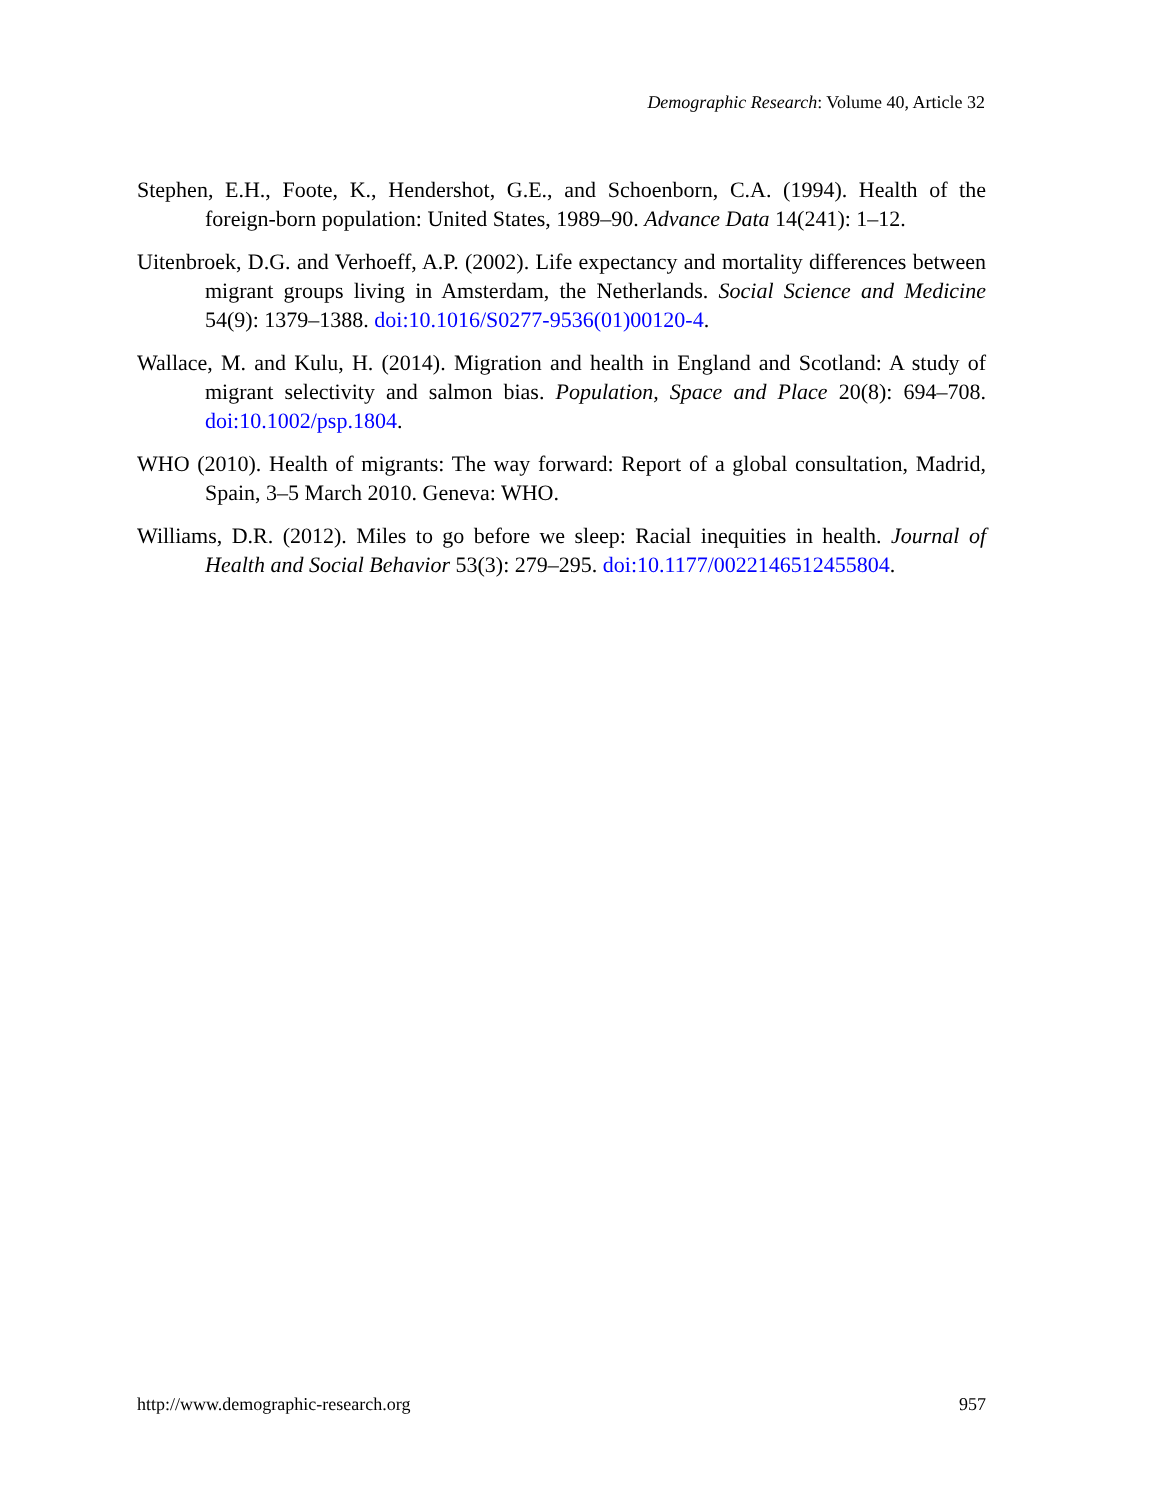Demographic Research: Volume 40, Article 32
Stephen, E.H., Foote, K., Hendershot, G.E., and Schoenborn, C.A. (1994). Health of the foreign-born population: United States, 1989–90. Advance Data 14(241): 1–12.
Uitenbroek, D.G. and Verhoeff, A.P. (2002). Life expectancy and mortality differences between migrant groups living in Amsterdam, the Netherlands. Social Science and Medicine 54(9): 1379–1388. doi:10.1016/S0277-9536(01)00120-4.
Wallace, M. and Kulu, H. (2014). Migration and health in England and Scotland: A study of migrant selectivity and salmon bias. Population, Space and Place 20(8): 694–708. doi:10.1002/psp.1804.
WHO (2010). Health of migrants: The way forward: Report of a global consultation, Madrid, Spain, 3–5 March 2010. Geneva: WHO.
Williams, D.R. (2012). Miles to go before we sleep: Racial inequities in health. Journal of Health and Social Behavior 53(3): 279–295. doi:10.1177/0022146512455804.
http://www.demographic-research.org 957